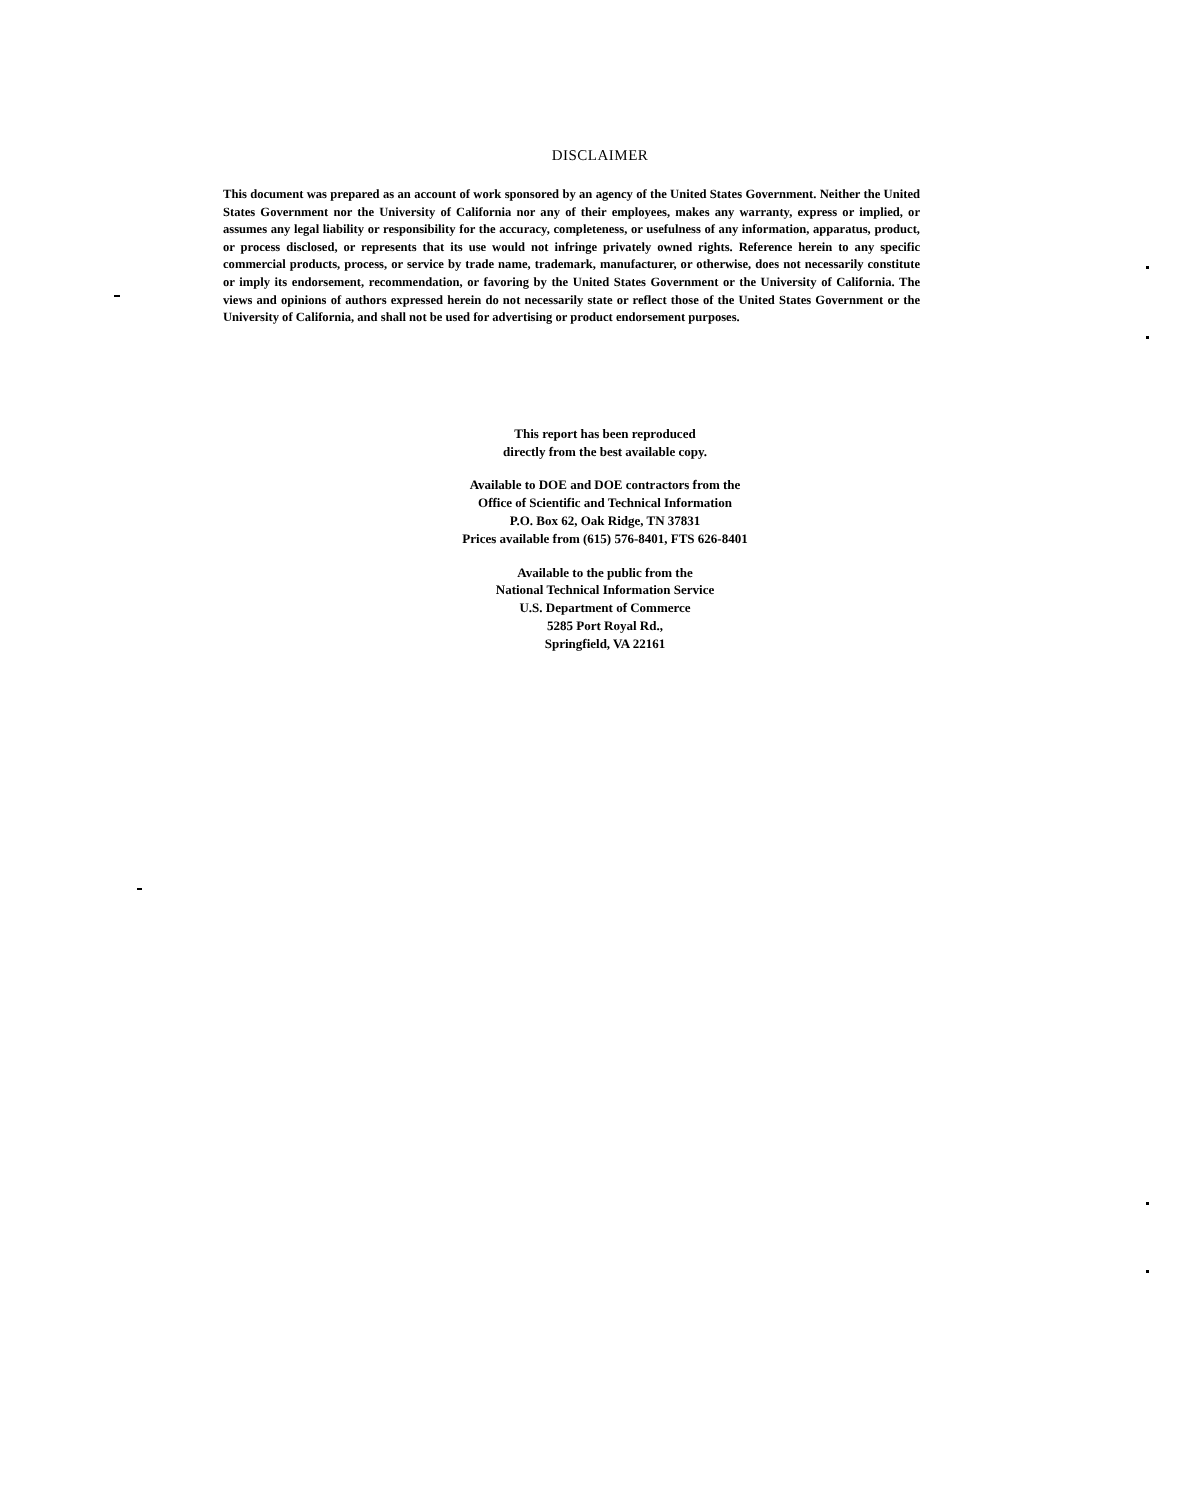DISCLAIMER
This document was prepared as an account of work sponsored by an agency of the United States Government. Neither the United States Government nor the University of California nor any of their employees, makes any warranty, express or implied, or assumes any legal liability or responsibility for the accuracy, completeness, or usefulness of any information, apparatus, product, or process disclosed, or represents that its use would not infringe privately owned rights. Reference herein to any specific commercial products, process, or service by trade name, trademark, manufacturer, or otherwise, does not necessarily constitute or imply its endorsement, recommendation, or favoring by the United States Government or the University of California. The views and opinions of authors expressed herein do not necessarily state or reflect those of the United States Government or the University of California, and shall not be used for advertising or product endorsement purposes.
This report has been reproduced
directly from the best available copy.
Available to DOE and DOE contractors from the
Office of Scientific and Technical Information
P.O. Box 62, Oak Ridge, TN 37831
Prices available from (615) 576-8401, FTS 626-8401
Available to the public from the
National Technical Information Service
U.S. Department of Commerce
5285 Port Royal Rd.,
Springfield, VA 22161